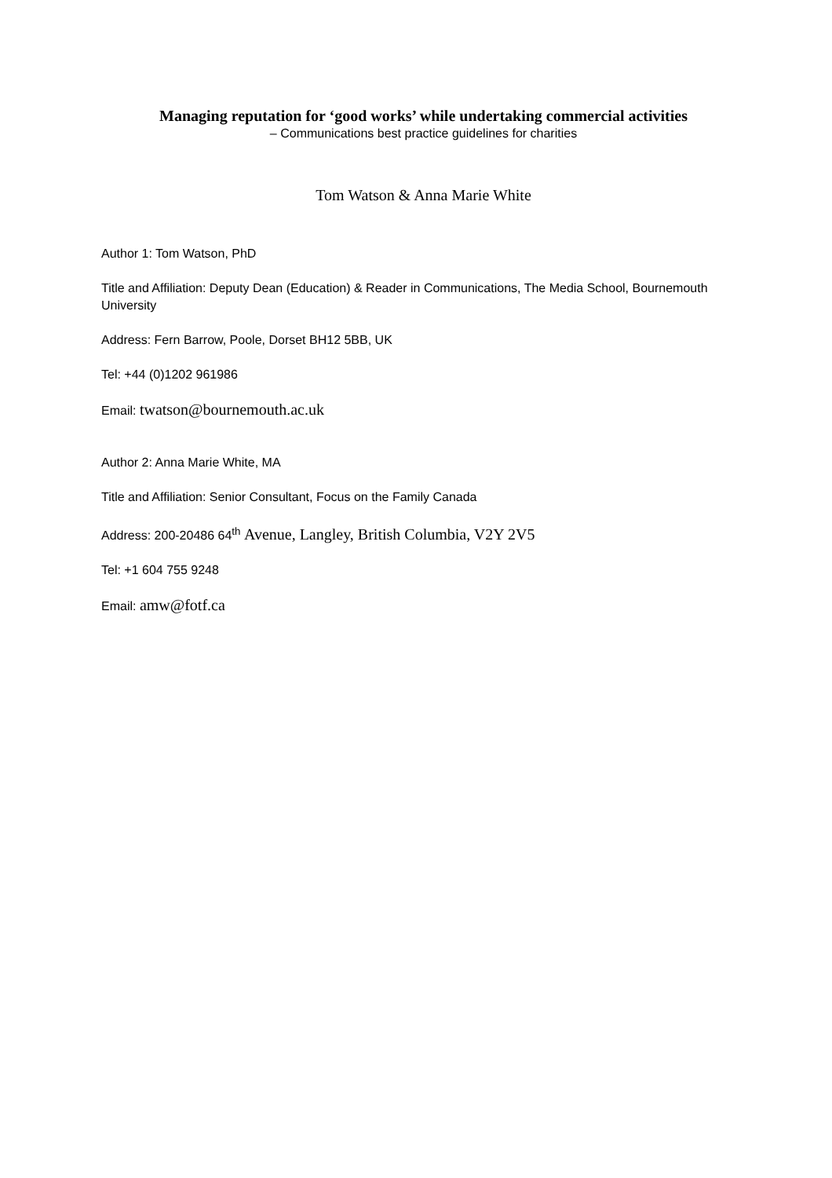Managing reputation for ‘good works’ while undertaking commercial activities
– Communications best practice guidelines for charities
Tom Watson & Anna Marie White
Author 1: Tom Watson, PhD
Title and Affiliation: Deputy Dean (Education) & Reader in Communications, The Media School, Bournemouth University
Address: Fern Barrow, Poole, Dorset BH12 5BB, UK
Tel: +44 (0)1202 961986
Email: twatson@bournemouth.ac.uk
Author 2: Anna Marie White, MA
Title and Affiliation: Senior Consultant, Focus on the Family Canada
Address: 200-20486 64<sup>th</sup> Avenue, Langley, British Columbia, V2Y 2V5
Tel: +1 604 755 9248
Email: amw@fotf.ca